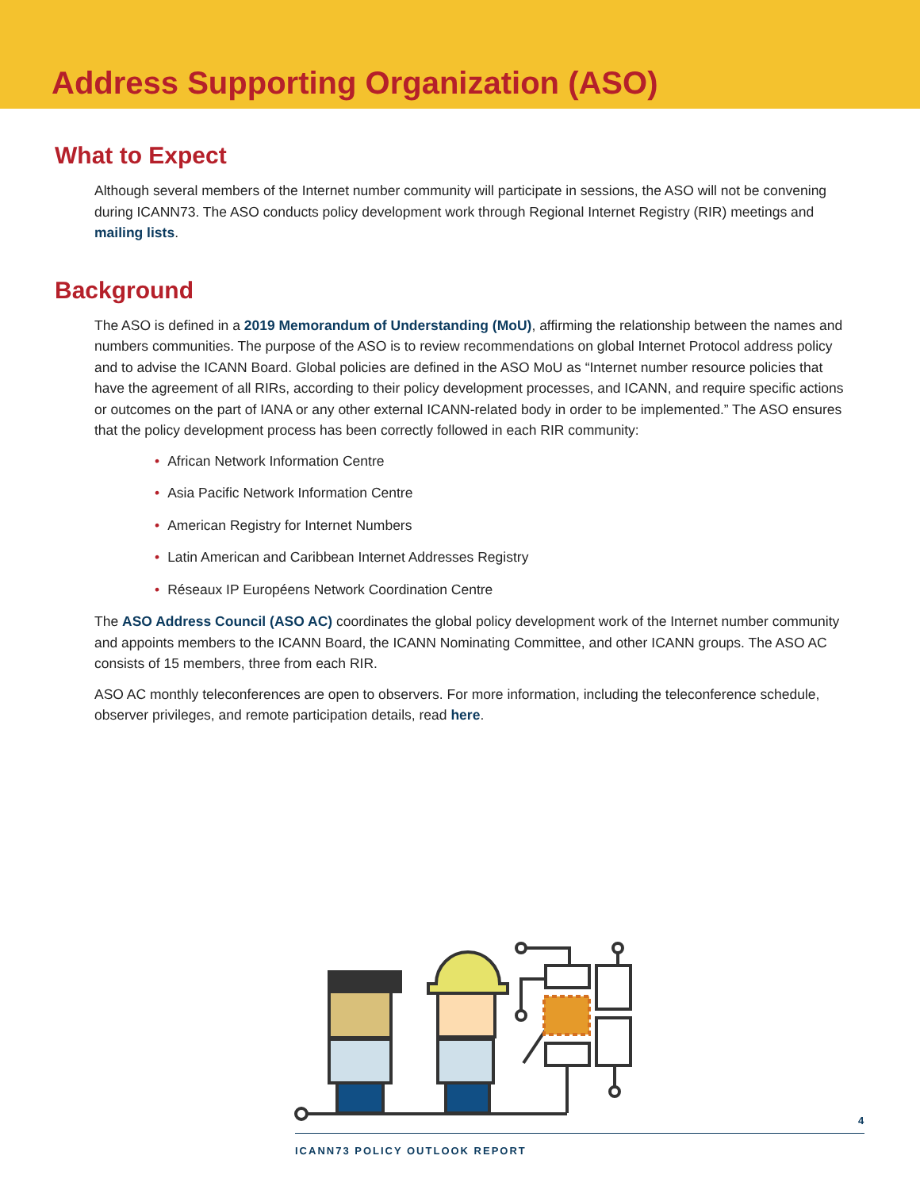Address Supporting Organization (ASO)
What to Expect
Although several members of the Internet number community will participate in sessions, the ASO will not be convening during ICANN73. The ASO conducts policy development work through Regional Internet Registry (RIR) meetings and mailing lists.
Background
The ASO is defined in a 2019 Memorandum of Understanding (MoU), affirming the relationship between the names and numbers communities. The purpose of the ASO is to review recommendations on global Internet Protocol address policy and to advise the ICANN Board. Global policies are defined in the ASO MoU as “Internet number resource policies that have the agreement of all RIRs, according to their policy development processes, and ICANN, and require specific actions or outcomes on the part of IANA or any other external ICANN-related body in order to be implemented.” The ASO ensures that the policy development process has been correctly followed in each RIR community:
• African Network Information Centre
• Asia Pacific Network Information Centre
• American Registry for Internet Numbers
• Latin American and Caribbean Internet Addresses Registry
• Réseaux IP Européens Network Coordination Centre
The ASO Address Council (ASO AC) coordinates the global policy development work of the Internet number community and appoints members to the ICANN Board, the ICANN Nominating Committee, and other ICANN groups. The ASO AC consists of 15 members, three from each RIR.
ASO AC monthly teleconferences are open to observers. For more information, including the teleconference schedule, observer privileges, and remote participation details, read here.
4
ICANN73 POLICY OUTLOOK REPORT